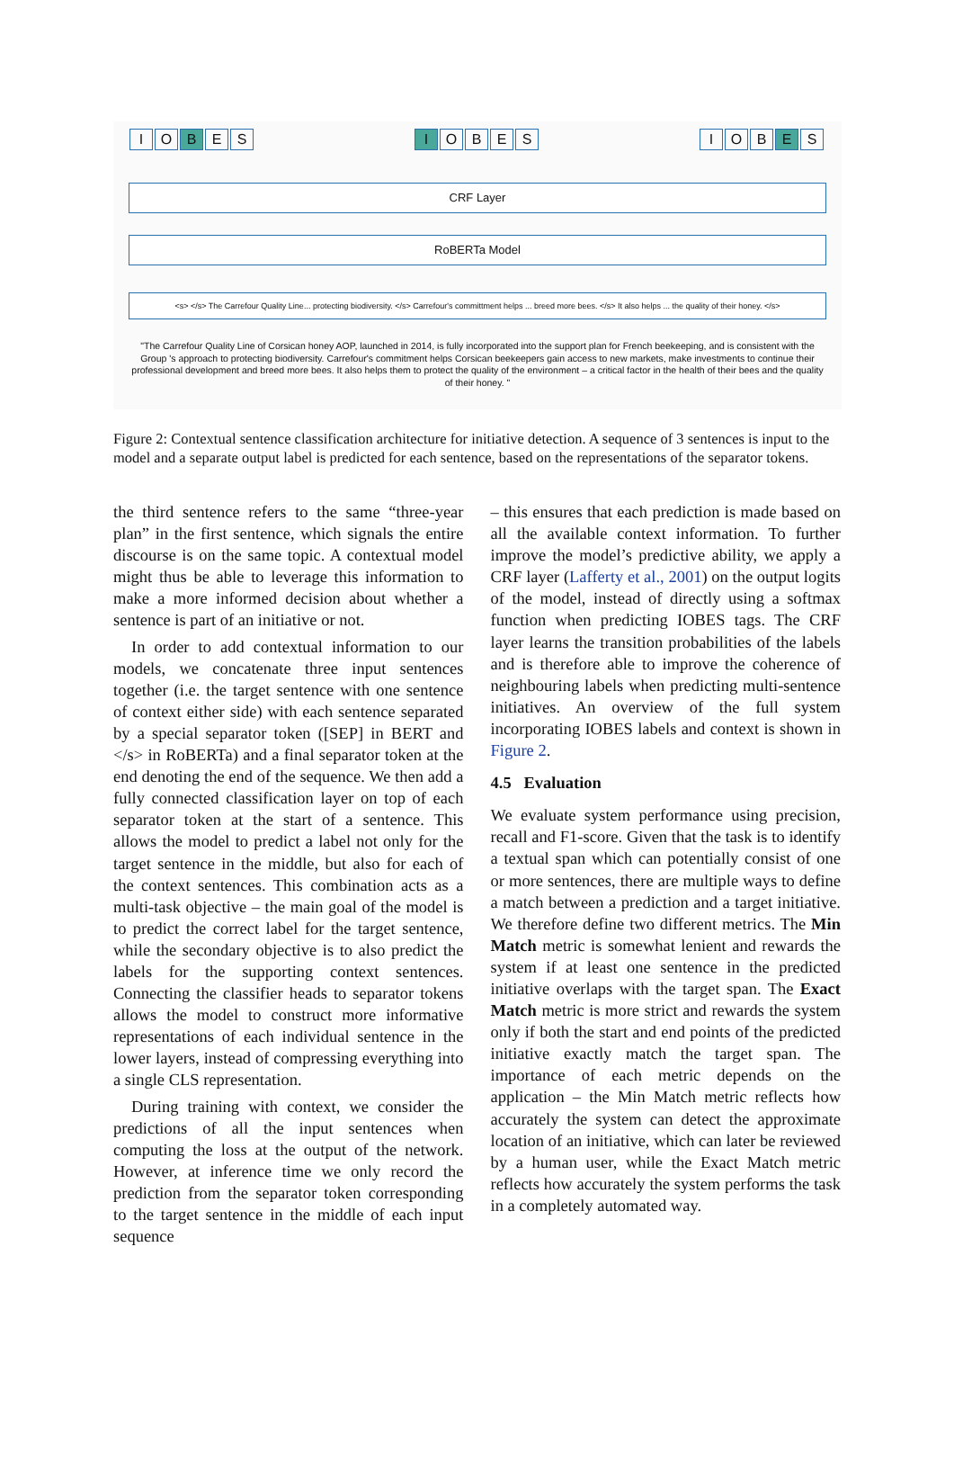I O B E S I OBES I O B E S
CRF Layer
RoBERTa Model
<s> </s> The Carrefour Quality Line... protecting biodiversity. </s> Carrefour's committment helps ... breed more bees. </s> It also helps ... the quality of their honey. </s>
"The Carrefour Quality Line of Corsican honey AOP, launched in 2014, is fully incorporated into the support plan for French beekeeping, and is consistent with the Group 's approach to protecting biodiversity. Carrefour's commitment helps Corsican beekeepers gain access to new markets, make investments to continue their professional development and breed more bees. It also helps them to protect the quality of the environment – a critical factor in the health of their bees and the quality of their honey. "
Figure 2: Contextual sentence classification architecture for initiative detection. A sequence of 3 sentences is input to the model and a separate output label is predicted for each sentence, based on the representations of the separator tokens.
the third sentence refers to the same “three-year plan” in the first sentence, which signals the entire discourse is on the same topic. A contextual model might thus be able to leverage this information to make a more informed decision about whether a sentence is part of an initiative or not.
In order to add contextual information to our models, we concatenate three input sentences together (i.e. the target sentence with one sentence of context either side) with each sentence separated by a special separator token ([SEP] in BERT and </s> in RoBERTa) and a final separator token at the end denoting the end of the sequence. We then add a fully connected classification layer on top of each separator token at the start of a sentence. This allows the model to predict a label not only for the target sentence in the middle, but also for each of the context sentences. This combination acts as a multi-task objective – the main goal of the model is to predict the correct label for the target sentence, while the secondary objective is to also predict the labels for the supporting context sentences. Connecting the classifier heads to separator tokens allows the model to construct more informative representations of each individual sentence in the lower layers, instead of compressing everything into a single CLS representation.
During training with context, we consider the predictions of all the input sentences when computing the loss at the output of the network. However, at inference time we only record the prediction from the separator token corresponding to the target sentence in the middle of each input sequence
– this ensures that each prediction is made based on all the available context information. To further improve the model’s predictive ability, we apply a CRF layer (Lafferty et al., 2001) on the output logits of the model, instead of directly using a softmax function when predicting IOBES tags. The CRF layer learns the transition probabilities of the labels and is therefore able to improve the coherence of neighbouring labels when predicting multi-sentence initiatives. An overview of the full system incorporating IOBES labels and context is shown in Figure 2.
4.5 Evaluation
We evaluate system performance using precision, recall and F1-score. Given that the task is to identify a textual span which can potentially consist of one or more sentences, there are multiple ways to define a match between a prediction and a target initiative. We therefore define two different metrics. The Min Match metric is somewhat lenient and rewards the system if at least one sentence in the predicted initiative overlaps with the target span. The Exact Match metric is more strict and rewards the system only if both the start and end points of the predicted initiative exactly match the target span. The importance of each metric depends on the application – the Min Match metric reflects how accurately the system can detect the approximate location of an initiative, which can later be reviewed by a human user, while the Exact Match metric reflects how accurately the system performs the task in a completely automated way.